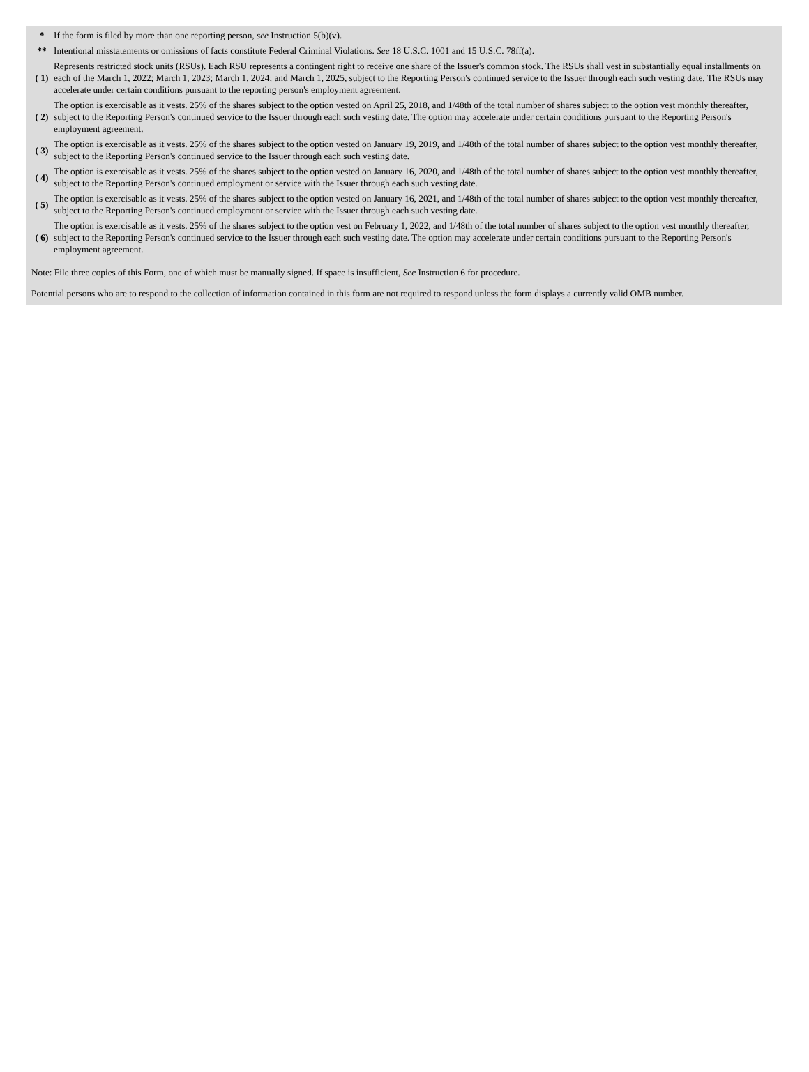| * | If the form is filed by more than one reporting person, see Instruction 5(b)(v). |
| ** | Intentional misstatements or omissions of facts constitute Federal Criminal Violations. See 18 U.S.C. 1001 and 15 U.S.C. 78ff(a). |
| ( 1) | Represents restricted stock units (RSUs). Each RSU represents a contingent right to receive one share of the Issuer's common stock. The RSUs shall vest in substantially equal installments on each of the March 1, 2022; March 1, 2023; March 1, 2024; and March 1, 2025, subject to the Reporting Person's continued service to the Issuer through each such vesting date. The RSUs may accelerate under certain conditions pursuant to the reporting person's employment agreement. |
| ( 2) | The option is exercisable as it vests. 25% of the shares subject to the option vested on April 25, 2018, and 1/48th of the total number of shares subject to the option vest monthly thereafter, subject to the Reporting Person's continued service to the Issuer through each such vesting date. The option may accelerate under certain conditions pursuant to the Reporting Person's employment agreement. |
| ( 3) | The option is exercisable as it vests. 25% of the shares subject to the option vested on January 19, 2019, and 1/48th of the total number of shares subject to the option vest monthly thereafter, subject to the Reporting Person's continued service to the Issuer through each such vesting date. |
| ( 4) | The option is exercisable as it vests. 25% of the shares subject to the option vested on January 16, 2020, and 1/48th of the total number of shares subject to the option vest monthly thereafter, subject to the Reporting Person's continued employment or service with the Issuer through each such vesting date. |
| ( 5) | The option is exercisable as it vests. 25% of the shares subject to the option vested on January 16, 2021, and 1/48th of the total number of shares subject to the option vest monthly thereafter, subject to the Reporting Person's continued employment or service with the Issuer through each such vesting date. |
| ( 6) | The option is exercisable as it vests. 25% of the shares subject to the option vest on February 1, 2022, and 1/48th of the total number of shares subject to the option vest monthly thereafter, subject to the Reporting Person's continued service to the Issuer through each such vesting date. The option may accelerate under certain conditions pursuant to the Reporting Person's employment agreement. |
Note: File three copies of this Form, one of which must be manually signed. If space is insufficient, See Instruction 6 for procedure.
Potential persons who are to respond to the collection of information contained in this form are not required to respond unless the form displays a currently valid OMB number.